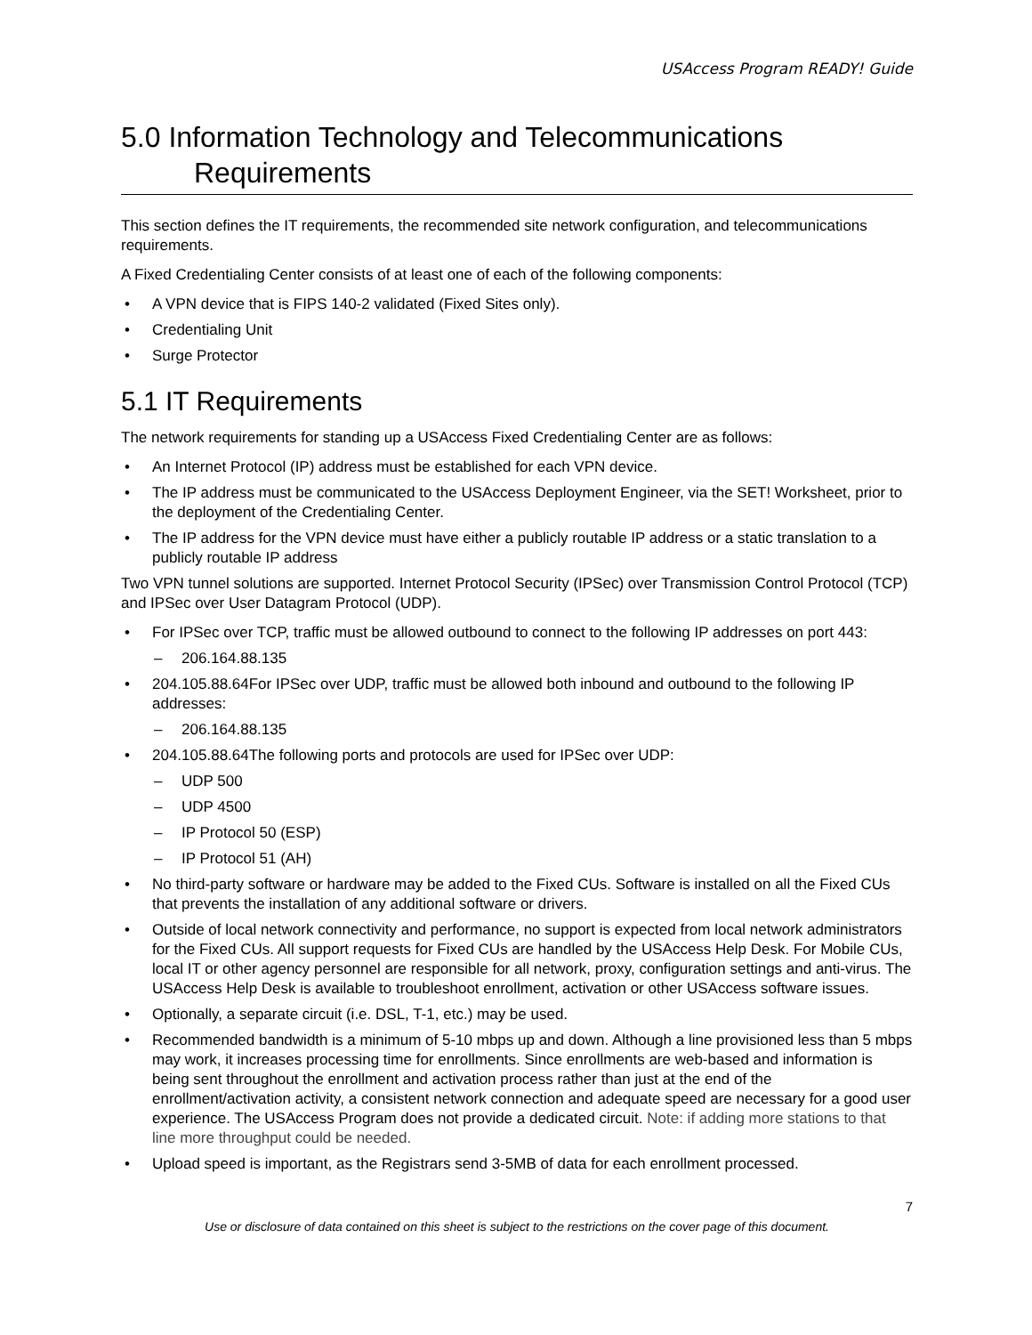USAccess Program READY! Guide
5.0 Information Technology and Telecommunications
Requirements
This section defines the IT requirements, the recommended site network configuration, and telecommunications requirements.
A Fixed Credentialing Center consists of at least one of each of the following components:
A VPN device that is FIPS 140-2 validated (Fixed Sites only).
Credentialing Unit
Surge Protector
5.1 IT Requirements
The network requirements for standing up a USAccess Fixed Credentialing Center are as follows:
An Internet Protocol (IP) address must be established for each VPN device.
The IP address must be communicated to the USAccess Deployment Engineer, via the SET! Worksheet, prior to the deployment of the Credentialing Center.
The IP address for the VPN device must have either a publicly routable IP address or a static translation to a publicly routable IP address
Two VPN tunnel solutions are supported. Internet Protocol Security (IPSec) over Transmission Control Protocol (TCP) and IPSec over User Datagram Protocol (UDP).
For IPSec over TCP, traffic must be allowed outbound to connect to the following IP addresses on port 443:
206.164.88.135
204.105.88.64For IPSec over UDP, traffic must be allowed both inbound and outbound to the following IP addresses:
206.164.88.135
204.105.88.64The following ports and protocols are used for IPSec over UDP:
UDP 500
UDP 4500
IP Protocol 50 (ESP)
IP Protocol 51 (AH)
No third-party software or hardware may be added to the Fixed CUs. Software is installed on all the Fixed CUs that prevents the installation of any additional software or drivers.
Outside of local network connectivity and performance, no support is expected from local network administrators for the Fixed CUs. All support requests for Fixed CUs are handled by the USAccess Help Desk. For Mobile CUs, local IT or other agency personnel are responsible for all network, proxy, configuration settings and anti-virus. The USAccess Help Desk is available to troubleshoot enrollment, activation or other USAccess software issues.
Optionally, a separate circuit (i.e. DSL, T-1, etc.) may be used.
Recommended bandwidth is a minimum of 5-10 mbps up and down. Although a line provisioned less than 5 mbps may work, it increases processing time for enrollments. Since enrollments are web-based and information is being sent throughout the enrollment and activation process rather than just at the end of the enrollment/activation activity, a consistent network connection and adequate speed are necessary for a good user experience. The USAccess Program does not provide a dedicated circuit. Note: if adding more stations to that line more throughput could be needed.
Upload speed is important, as the Registrars send 3-5MB of data for each enrollment processed.
7
Use or disclosure of data contained on this sheet is subject to the restrictions on the cover page of this document.